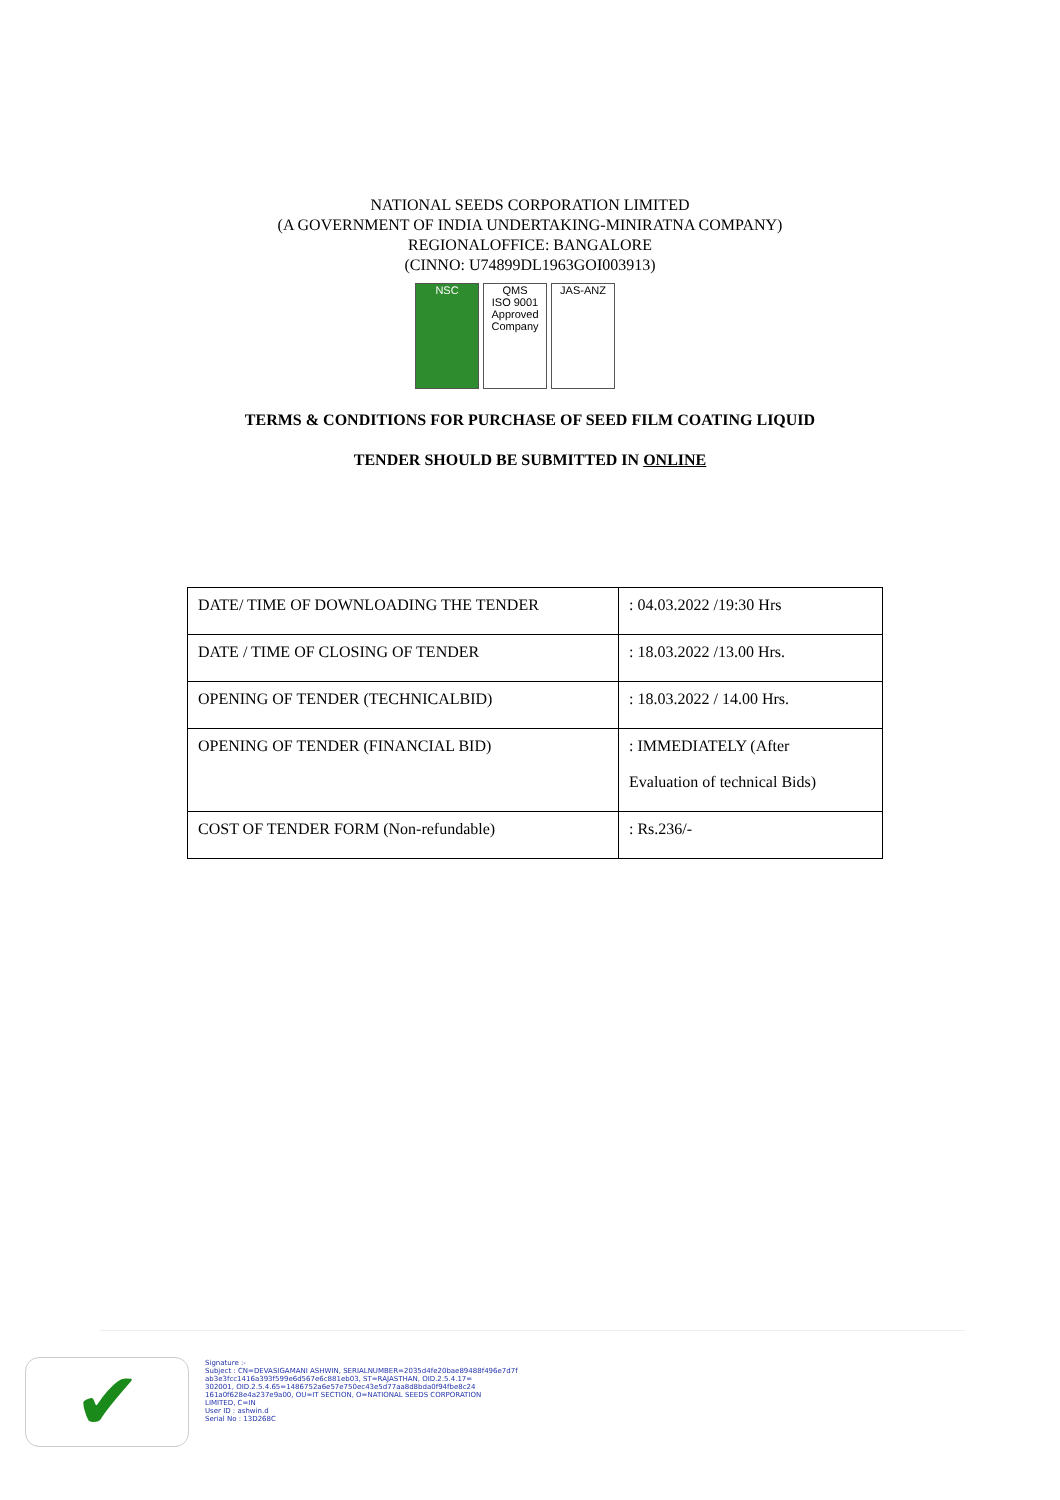NATIONAL SEEDS CORPORATION LIMITED
(A GOVERNMENT OF INDIA UNDERTAKING-MINIRATNA COMPANY)
REGIONALOFFICE: BANGALORE
(CINNO: U74899DL1963GOI003913)
NSC QMS
ISO 9001
Approved Company
JAS-ANZ
TERMS & CONDITIONS FOR PURCHASE OF SEED FILM COATING LIQUID
TENDER SHOULD BE SUBMITTED IN ONLINE
| DATE/ TIME OF DOWNLOADING THE TENDER | : 04.03.2022 /19:30 Hrs |
| DATE / TIME OF CLOSING OF TENDER | : 18.03.2022 /13.00 Hrs. |
| OPENING OF TENDER (TECHNICALBID) | : 18.03.2022 / 14.00 Hrs. |
| OPENING OF TENDER (FINANCIAL BID) | : IMMEDIATELY (After Evaluation of technical Bids) |
| COST OF TENDER FORM (Non-refundable) | : Rs.236/- |
✔
Signature :-
Subject : CN=DEVASIGAMANI ASHWIN, SERIALNUMBER=2035d4fe20bae89488f496e7d7f
ab3e3fcc1416a393f599e6d567e6c881eb03, ST=RAJASTHAN, OID.2.5.4.17=
302001, OID.2.5.4.65=1486752a6e57e750ec43e5d77aa8d8bda0f94fbe8c24
161a0f628e4a237e9a00, OU=IT SECTION, O=NATIONAL SEEDS CORPORATION
LIMITED, C=IN
User ID : ashwin.d
Serial No : 13D268C